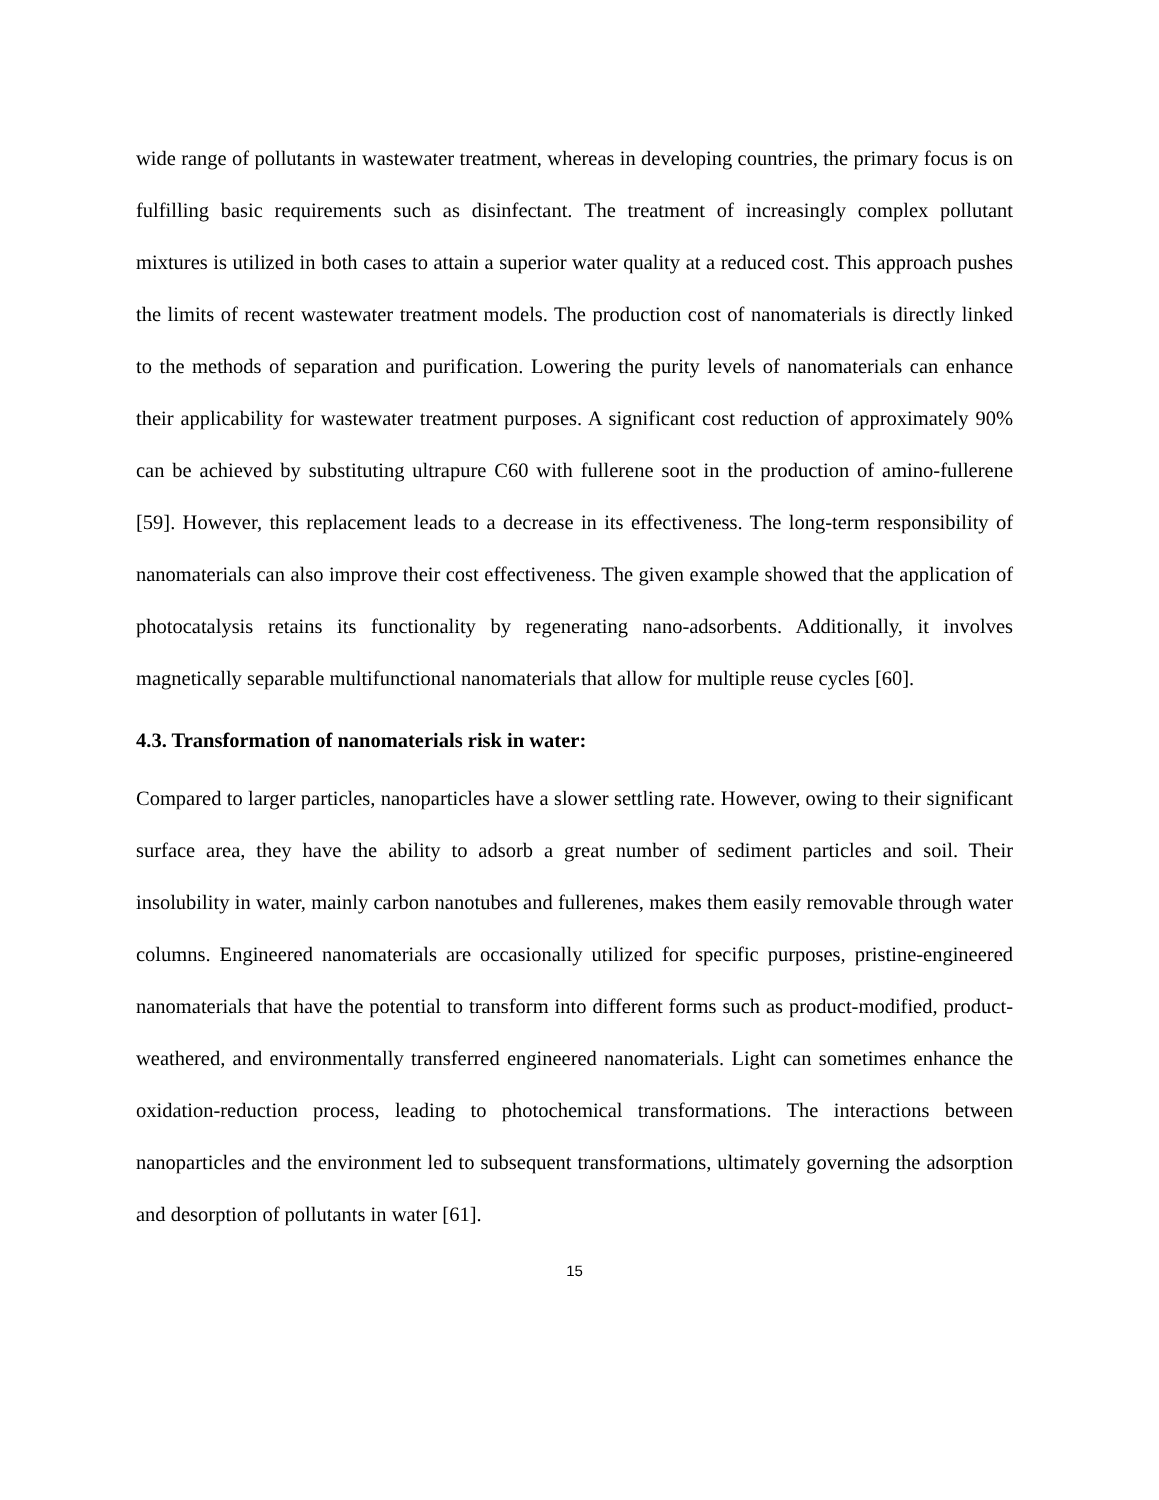wide range of pollutants in wastewater treatment, whereas in developing countries, the primary focus is on fulfilling basic requirements such as disinfectant. The treatment of increasingly complex pollutant mixtures is utilized in both cases to attain a superior water quality at a reduced cost. This approach pushes the limits of recent wastewater treatment models. The production cost of nanomaterials is directly linked to the methods of separation and purification. Lowering the purity levels of nanomaterials can enhance their applicability for wastewater treatment purposes. A significant cost reduction of approximately 90% can be achieved by substituting ultrapure C60 with fullerene soot in the production of amino-fullerene [59]. However, this replacement leads to a decrease in its effectiveness. The long-term responsibility of nanomaterials can also improve their cost effectiveness. The given example showed that the application of photocatalysis retains its functionality by regenerating nano-adsorbents. Additionally, it involves magnetically separable multifunctional nanomaterials that allow for multiple reuse cycles [60].
4.3. Transformation of nanomaterials risk in water:
Compared to larger particles, nanoparticles have a slower settling rate. However, owing to their significant surface area, they have the ability to adsorb a great number of sediment particles and soil. Their insolubility in water, mainly carbon nanotubes and fullerenes, makes them easily removable through water columns. Engineered nanomaterials are occasionally utilized for specific purposes, pristine-engineered nanomaterials that have the potential to transform into different forms such as product-modified, product-weathered, and environmentally transferred engineered nanomaterials. Light can sometimes enhance the oxidation-reduction process, leading to photochemical transformations. The interactions between nanoparticles and the environment led to subsequent transformations, ultimately governing the adsorption and desorption of pollutants in water [61].
15